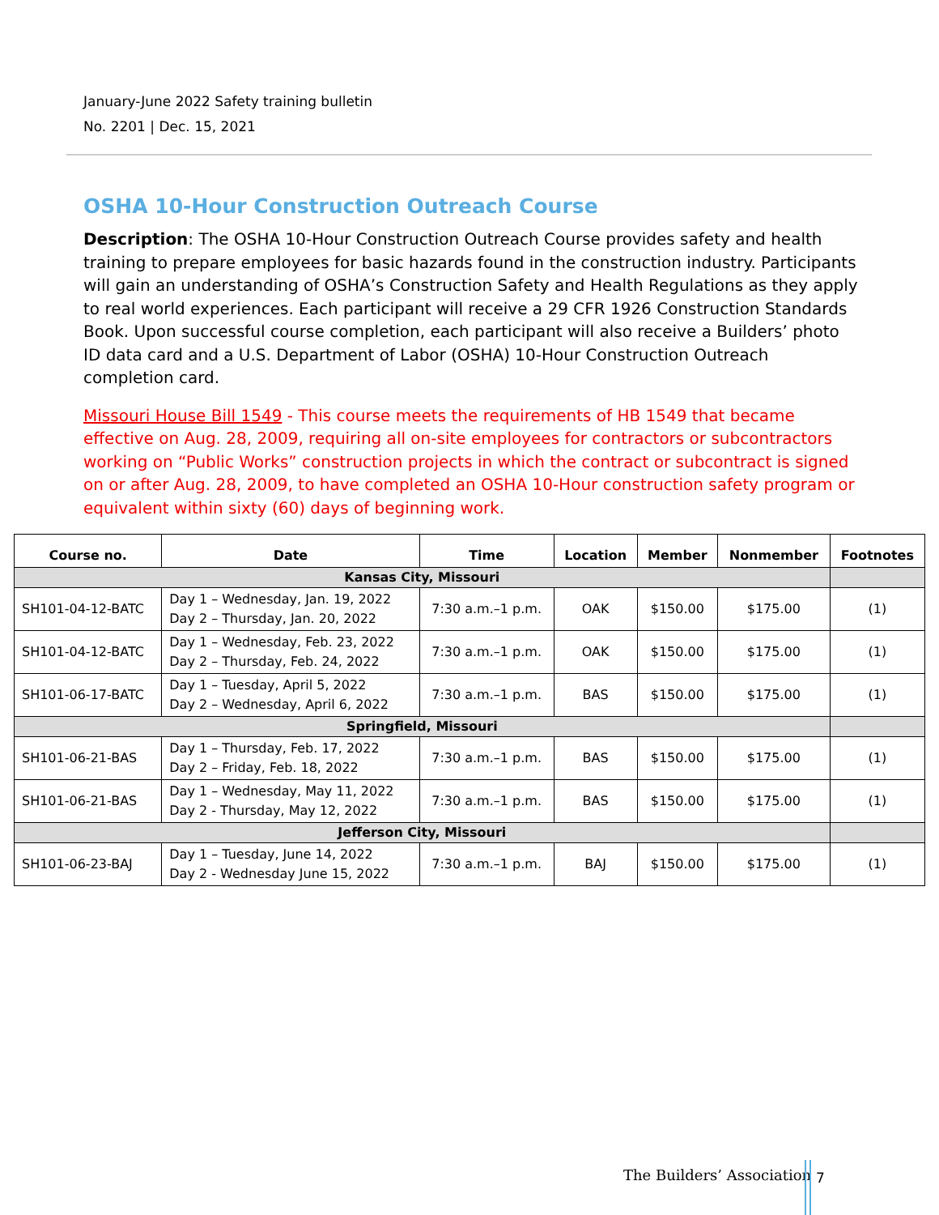January-June 2022 Safety training bulletin
No. 2201 | Dec. 15, 2021
OSHA 10-Hour Construction Outreach Course
Description: The OSHA 10-Hour Construction Outreach Course provides safety and health training to prepare employees for basic hazards found in the construction industry. Participants will gain an understanding of OSHA’s Construction Safety and Health Regulations as they apply to real world experiences. Each participant will receive a 29 CFR 1926 Construction Standards Book. Upon successful course completion, each participant will also receive a Builders’ photo ID data card and a U.S. Department of Labor (OSHA) 10-Hour Construction Outreach completion card.
Missouri House Bill 1549 - This course meets the requirements of HB 1549 that became effective on Aug. 28, 2009, requiring all on-site employees for contractors or subcontractors working on “Public Works” construction projects in which the contract or subcontract is signed on or after Aug. 28, 2009, to have completed an OSHA 10-Hour construction safety program or equivalent within sixty (60) days of beginning work.
| Course no. | Date | Time | Location | Member | Nonmember | Footnotes |
| --- | --- | --- | --- | --- | --- | --- |
| Kansas City, Missouri | | | | | | |
| SH101-04-12-BATC | Day 1 – Wednesday, Jan. 19, 2022 Day 2 – Thursday, Jan. 20, 2022 | 7:30 a.m.–1 p.m. | OAK | $150.00 | $175.00 | (1) |
| SH101-04-12-BATC | Day 1 – Wednesday, Feb. 23, 2022 Day 2 – Thursday, Feb. 24, 2022 | 7:30 a.m.–1 p.m. | OAK | $150.00 | $175.00 | (1) |
| SH101-06-17-BATC | Day 1 – Tuesday, April 5, 2022 Day 2 – Wednesday, April 6, 2022 | 7:30 a.m.–1 p.m. | BAS | $150.00 | $175.00 | (1) |
| Springfield, Missouri | | | | | | |
| SH101-06-21-BAS | Day 1 – Thursday, Feb. 17, 2022 Day 2 – Friday, Feb. 18, 2022 | 7:30 a.m.–1 p.m. | BAS | $150.00 | $175.00 | (1) |
| SH101-06-21-BAS | Day 1 – Wednesday, May 11, 2022 Day 2 - Thursday, May 12, 2022 | 7:30 a.m.–1 p.m. | BAS | $150.00 | $175.00 | (1) |
| Jefferson City, Missouri | | | | | | |
| SH101-06-23-BAJ | Day 1 – Tuesday, June 14, 2022 Day 2 - Wednesday June 15, 2022 | 7:30 a.m.–1 p.m. | BAJ | $150.00 | $175.00 | (1) |
The Builders’ Association 7